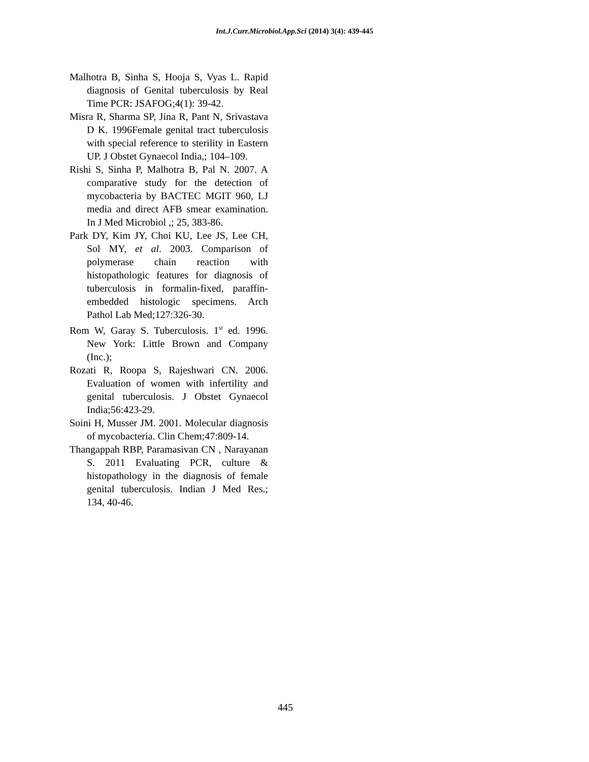Int.J.Curr.Microbiol.App.Sci (2014) 3(4): 439-445
Malhotra B, Sinha S, Hooja S, Vyas L. Rapid diagnosis of Genital tuberculosis by Real Time PCR: JSAFOG;4(1): 39-42.
Misra R, Sharma SP, Jina R, Pant N, Srivastava D K. 1996Female genital tract tuberculosis with special reference to sterility in Eastern UP. J Obstet Gynaecol India,; 104–109.
Rishi S, Sinha P, Malhotra B, Pal N. 2007. A comparative study for the detection of mycobacteria by BACTEC MGIT 960, LJ media and direct AFB smear examination. In J Med Microbiol ,; 25, 383-86.
Park DY, Kim JY, Choi KU, Lee JS, Lee CH, Sol MY, et al. 2003. Comparison of polymerase chain reaction with histopathologic features for diagnosis of tuberculosis in formalin-fixed, paraffin-embedded histologic specimens. Arch Pathol Lab Med;127:326-30.
Rom W, Garay S. Tuberculosis. 1<sup>st</sup> ed. 1996. New York: Little Brown and Company (Inc.);
Rozati R, Roopa S, Rajeshwari CN. 2006. Evaluation of women with infertility and genital tuberculosis. J Obstet Gynaecol India;56:423-29.
Soini H, Musser JM. 2001. Molecular diagnosis of mycobacteria. Clin Chem;47:809-14.
Thangappah RBP, Paramasivan CN , Narayanan S. 2011 Evaluating PCR, culture & histopathology in the diagnosis of female genital tuberculosis. Indian J Med Res.; 134, 40-46.
445